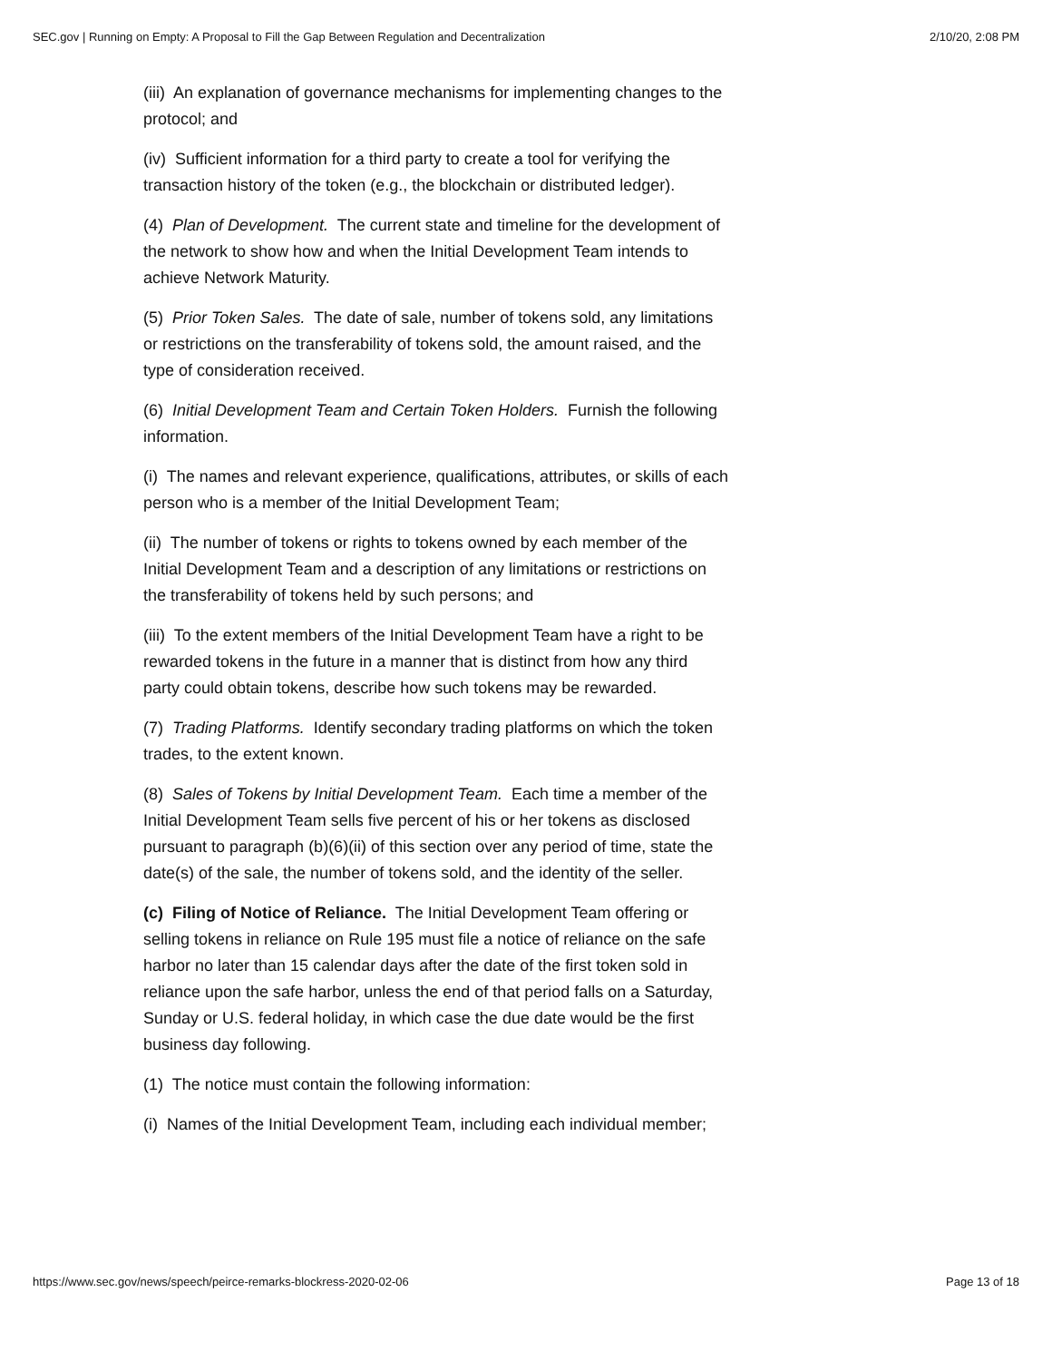SEC.gov | Running on Empty: A Proposal to Fill the Gap Between Regulation and Decentralization 2/10/20, 2:08 PM
(iii) An explanation of governance mechanisms for implementing changes to the protocol; and
(iv) Sufficient information for a third party to create a tool for verifying the transaction history of the token (e.g., the blockchain or distributed ledger).
(4) Plan of Development. The current state and timeline for the development of the network to show how and when the Initial Development Team intends to achieve Network Maturity.
(5) Prior Token Sales. The date of sale, number of tokens sold, any limitations or restrictions on the transferability of tokens sold, the amount raised, and the type of consideration received.
(6) Initial Development Team and Certain Token Holders. Furnish the following information.
(i) The names and relevant experience, qualifications, attributes, or skills of each person who is a member of the Initial Development Team;
(ii) The number of tokens or rights to tokens owned by each member of the Initial Development Team and a description of any limitations or restrictions on the transferability of tokens held by such persons; and
(iii) To the extent members of the Initial Development Team have a right to be rewarded tokens in the future in a manner that is distinct from how any third party could obtain tokens, describe how such tokens may be rewarded.
(7) Trading Platforms. Identify secondary trading platforms on which the token trades, to the extent known.
(8) Sales of Tokens by Initial Development Team. Each time a member of the Initial Development Team sells five percent of his or her tokens as disclosed pursuant to paragraph (b)(6)(ii) of this section over any period of time, state the date(s) of the sale, the number of tokens sold, and the identity of the seller.
(c) Filing of Notice of Reliance. The Initial Development Team offering or selling tokens in reliance on Rule 195 must file a notice of reliance on the safe harbor no later than 15 calendar days after the date of the first token sold in reliance upon the safe harbor, unless the end of that period falls on a Saturday, Sunday or U.S. federal holiday, in which case the due date would be the first business day following.
(1) The notice must contain the following information:
(i) Names of the Initial Development Team, including each individual member;
https://www.sec.gov/news/speech/peirce-remarks-blockress-2020-02-06 Page 13 of 18